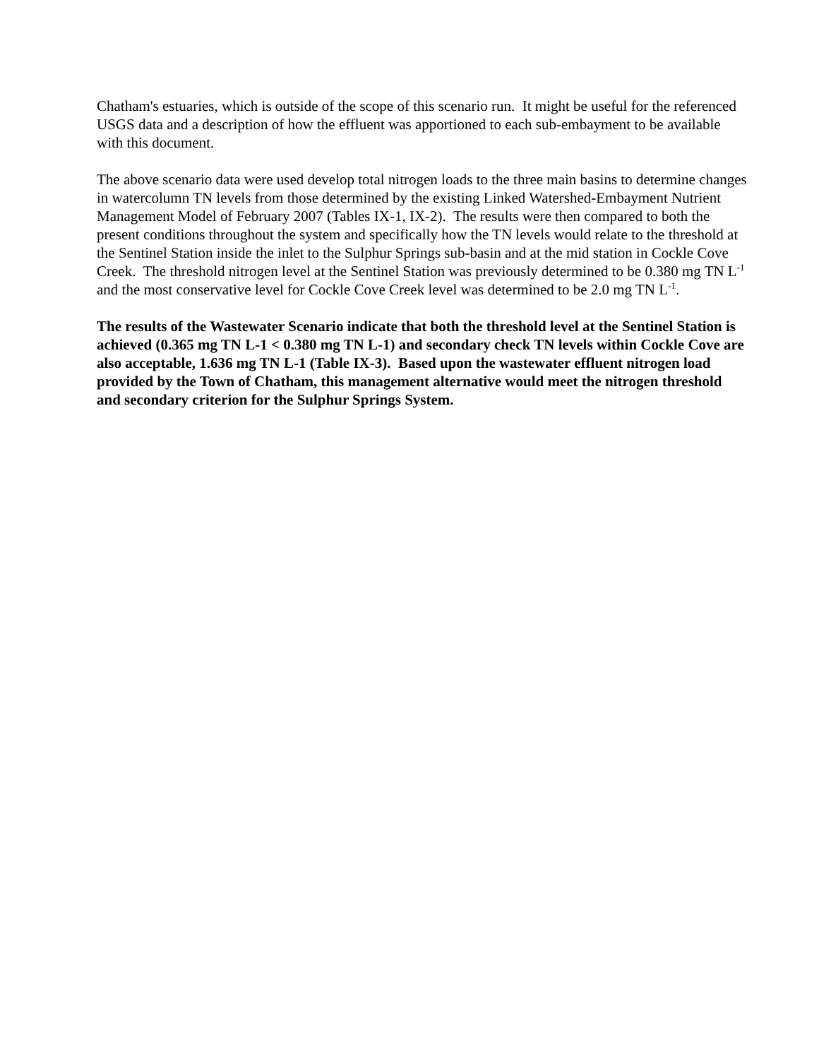Chatham's estuaries, which is outside of the scope of this scenario run. It might be useful for the referenced USGS data and a description of how the effluent was apportioned to each sub-embayment to be available with this document.
The above scenario data were used develop total nitrogen loads to the three main basins to determine changes in watercolumn TN levels from those determined by the existing Linked Watershed-Embayment Nutrient Management Model of February 2007 (Tables IX-1, IX-2). The results were then compared to both the present conditions throughout the system and specifically how the TN levels would relate to the threshold at the Sentinel Station inside the inlet to the Sulphur Springs sub-basin and at the mid station in Cockle Cove Creek. The threshold nitrogen level at the Sentinel Station was previously determined to be 0.380 mg TN L<sup>-1</sup> and the most conservative level for Cockle Cove Creek level was determined to be 2.0 mg TN L<sup>-1</sup>.
The results of the Wastewater Scenario indicate that both the threshold level at the Sentinel Station is achieved (0.365 mg TN L-1 < 0.380 mg TN L-1) and secondary check TN levels within Cockle Cove are also acceptable, 1.636 mg TN L-1 (Table IX-3). Based upon the wastewater effluent nitrogen load provided by the Town of Chatham, this management alternative would meet the nitrogen threshold and secondary criterion for the Sulphur Springs System.